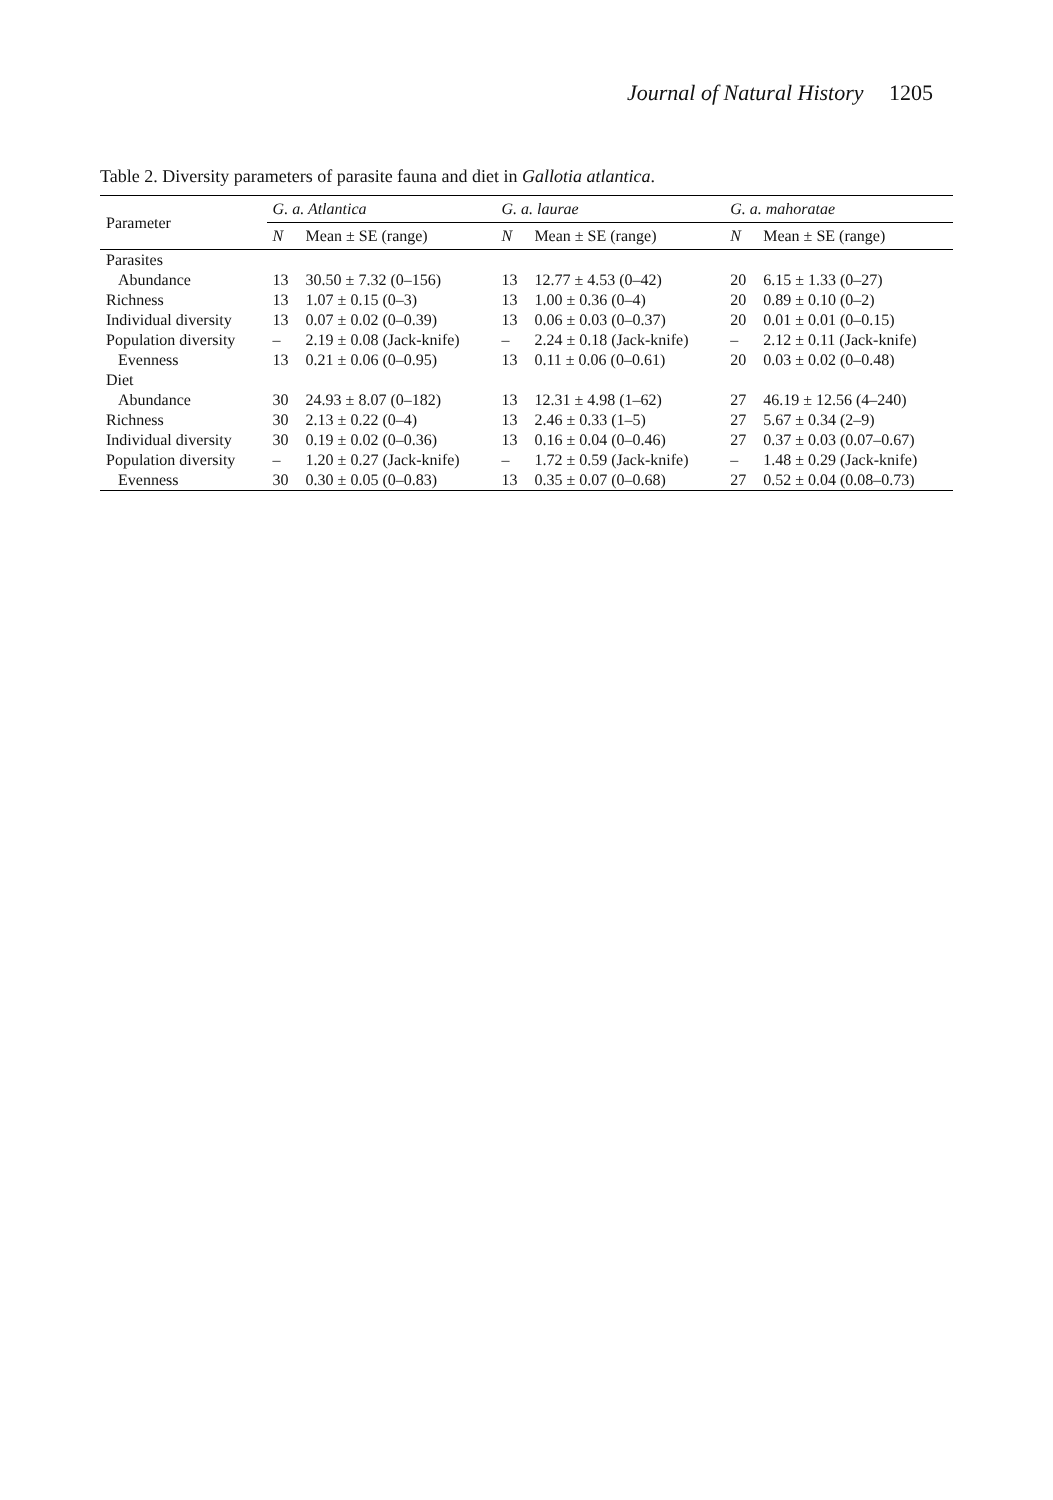Journal of Natural History 1205
Table 2. Diversity parameters of parasite fauna and diet in Gallotia atlantica.
| Parameter | G. a. Atlantica | | G. a. laurae | | G. a. mahoratae | |
| --- | --- | --- | --- | --- | --- | --- |
| | N | Mean ± SE (range) | N | Mean ± SE (range) | N | Mean ± SE (range) |
| Parasites | | | | | | |
| Abundance | 13 | 30.50 ± 7.32 (0–156) | 13 | 12.77 ± 4.53 (0–42) | 20 | 6.15 ± 1.33 (0–27) |
| Richness | 13 | 1.07 ± 0.15 (0–3) | 13 | 1.00 ± 0.36 (0–4) | 20 | 0.89 ± 0.10 (0–2) |
| Individual diversity | 13 | 0.07 ± 0.02 (0–0.39) | 13 | 0.06 ± 0.03 (0–0.37) | 20 | 0.01 ± 0.01 (0–0.15) |
| Population diversity | – | 2.19 ± 0.08 (Jack-knife) | – | 2.24 ± 0.18 (Jack-knife) | – | 2.12 ± 0.11 (Jack-knife) |
| Evenness | 13 | 0.21 ± 0.06 (0–0.95) | 13 | 0.11 ± 0.06 (0–0.61) | 20 | 0.03 ± 0.02 (0–0.48) |
| Diet | | | | | | |
| Abundance | 30 | 24.93 ± 8.07 (0–182) | 13 | 12.31 ± 4.98 (1–62) | 27 | 46.19 ± 12.56 (4–240) |
| Richness | 30 | 2.13 ± 0.22 (0–4) | 13 | 2.46 ± 0.33 (1–5) | 27 | 5.67 ± 0.34 (2–9) |
| Individual diversity | 30 | 0.19 ± 0.02 (0–0.36) | 13 | 0.16 ± 0.04 (0–0.46) | 27 | 0.37 ± 0.03 (0.07–0.67) |
| Population diversity | – | 1.20 ± 0.27 (Jack-knife) | – | 1.72 ± 0.59 (Jack-knife) | – | 1.48 ± 0.29 (Jack-knife) |
| Evenness | 30 | 0.30 ± 0.05 (0–0.83) | 13 | 0.35 ± 0.07 (0–0.68) | 27 | 0.52 ± 0.04 (0.08–0.73) |